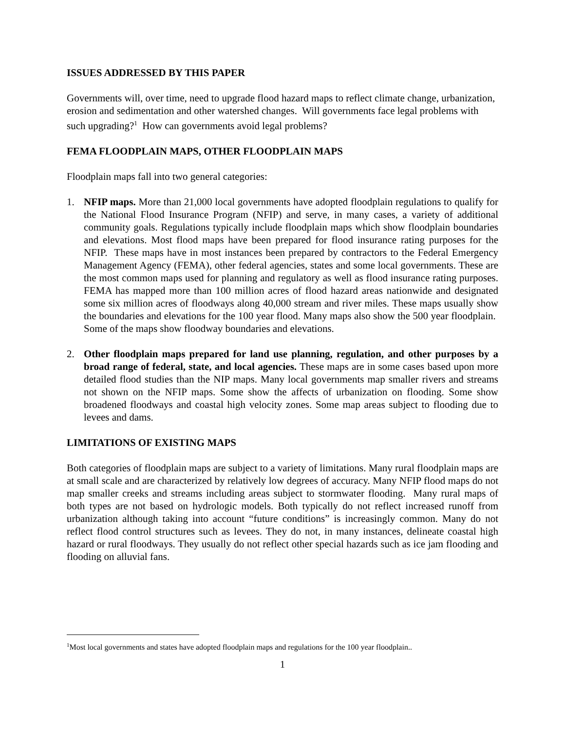ISSUES ADDRESSED BY THIS PAPER
Governments will, over time, need to upgrade flood hazard maps to reflect climate change, urbanization, erosion and sedimentation and other watershed changes. Will governments face legal problems with such upgrading?<sup>1</sup> How can governments avoid legal problems?
FEMA FLOODPLAIN MAPS, OTHER FLOODPLAIN MAPS
Floodplain maps fall into two general categories:
1. NFIP maps. More than 21,000 local governments have adopted floodplain regulations to qualify for the National Flood Insurance Program (NFIP) and serve, in many cases, a variety of additional community goals. Regulations typically include floodplain maps which show floodplain boundaries and elevations. Most flood maps have been prepared for flood insurance rating purposes for the NFIP. These maps have in most instances been prepared by contractors to the Federal Emergency Management Agency (FEMA), other federal agencies, states and some local governments. These are the most common maps used for planning and regulatory as well as flood insurance rating purposes. FEMA has mapped more than 100 million acres of flood hazard areas nationwide and designated some six million acres of floodways along 40,000 stream and river miles. These maps usually show the boundaries and elevations for the 100 year flood. Many maps also show the 500 year floodplain. Some of the maps show floodway boundaries and elevations.
2. Other floodplain maps prepared for land use planning, regulation, and other purposes by a broad range of federal, state, and local agencies. These maps are in some cases based upon more detailed flood studies than the NIP maps. Many local governments map smaller rivers and streams not shown on the NFIP maps. Some show the affects of urbanization on flooding. Some show broadened floodways and coastal high velocity zones. Some map areas subject to flooding due to levees and dams.
LIMITATIONS OF EXISTING MAPS
Both categories of floodplain maps are subject to a variety of limitations. Many rural floodplain maps are at small scale and are characterized by relatively low degrees of accuracy. Many NFIP flood maps do not map smaller creeks and streams including areas subject to stormwater flooding. Many rural maps of both types are not based on hydrologic models. Both typically do not reflect increased runoff from urbanization although taking into account “future conditions” is increasingly common. Many do not reflect flood control structures such as levees. They do not, in many instances, delineate coastal high hazard or rural floodways. They usually do not reflect other special hazards such as ice jam flooding and flooding on alluvial fans.
<sup>1</sup> Most local governments and states have adopted floodplain maps and regulations for the 100 year floodplain..
1